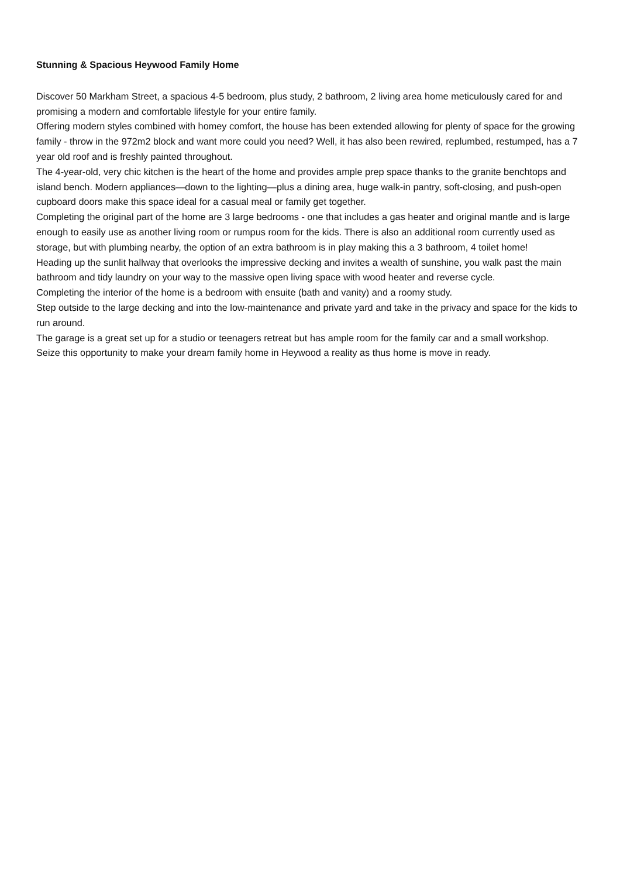Stunning & Spacious Heywood Family Home
Discover 50 Markham Street, a spacious 4-5 bedroom, plus study, 2 bathroom, 2 living area home meticulously cared for and promising a modern and comfortable lifestyle for your entire family.
Offering modern styles combined with homey comfort, the house has been extended allowing for plenty of space for the growing family - throw in the 972m2 block and want more could you need? Well, it has also been rewired, replumbed, restumped, has a 7 year old roof and is freshly painted throughout.
The 4-year-old, very chic kitchen is the heart of the home and provides ample prep space thanks to the granite benchtops and island bench. Modern appliances—down to the lighting—plus a dining area, huge walk-in pantry, soft-closing, and push-open cupboard doors make this space ideal for a casual meal or family get together.
Completing the original part of the home are 3 large bedrooms - one that includes a gas heater and original mantle and is large enough to easily use as another living room or rumpus room for the kids. There is also an additional room currently used as storage, but with plumbing nearby, the option of an extra bathroom is in play making this a 3 bathroom, 4 toilet home!
Heading up the sunlit hallway that overlooks the impressive decking and invites a wealth of sunshine, you walk past the main bathroom and tidy laundry on your way to the massive open living space with wood heater and reverse cycle.
Completing the interior of the home is a bedroom with ensuite (bath and vanity) and a roomy study.
Step outside to the large decking and into the low-maintenance and private yard and take in the privacy and space for the kids to run around.
The garage is a great set up for a studio or teenagers retreat but has ample room for the family car and a small workshop.
Seize this opportunity to make your dream family home in Heywood a reality as thus home is move in ready.